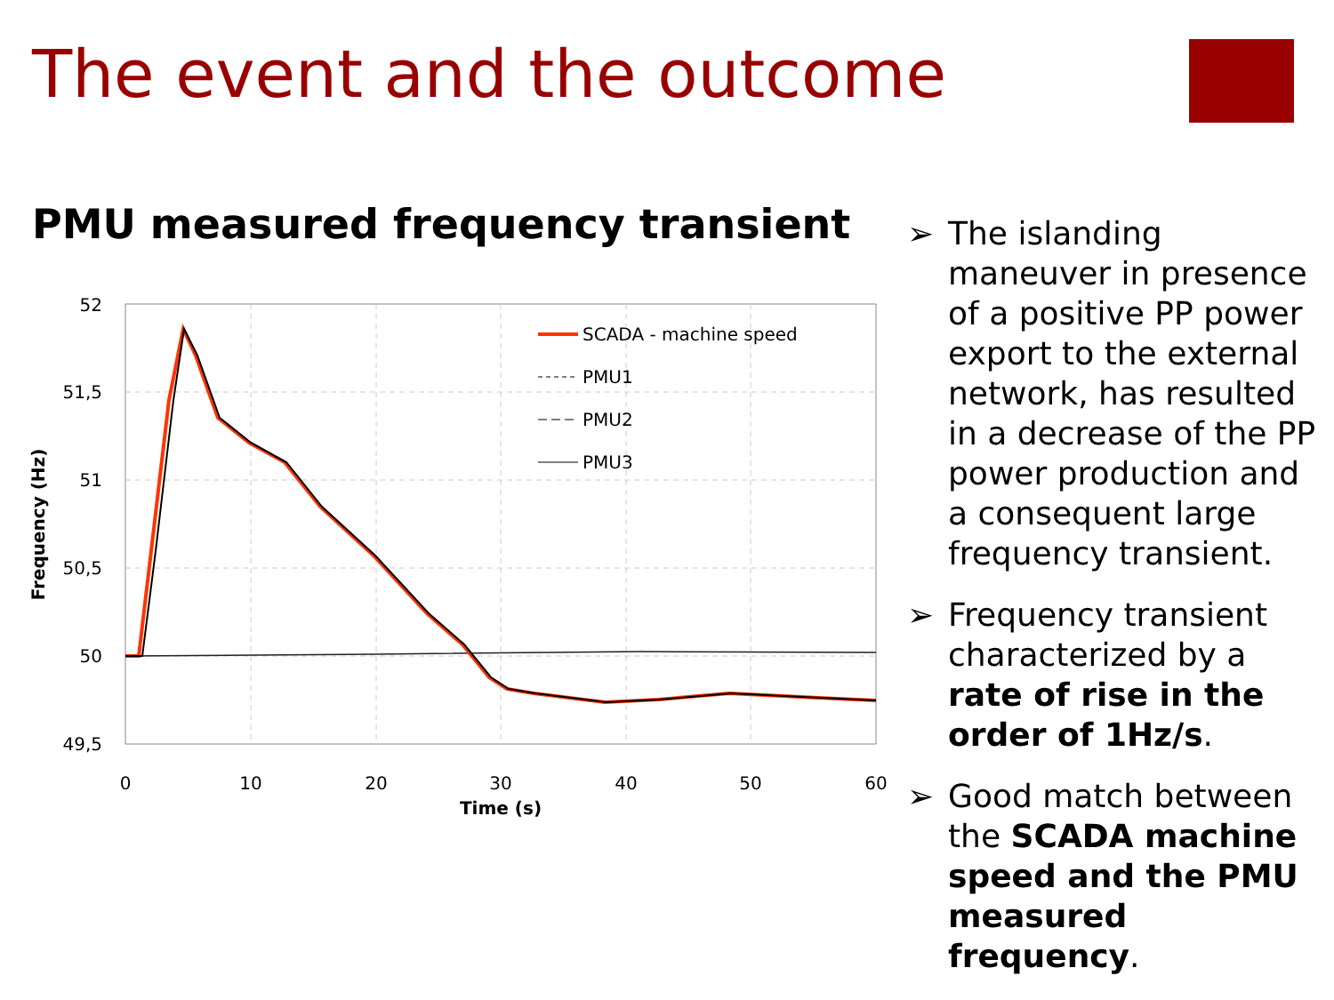The event and the outcome
PMU measured frequency transient
52
51,5
51
50,5
50
49,5
0
10
20
30
40
50
60
Time (s)
Frequency (Hz)
SCADA - machine speed
PMU1
PMU2
PMU3
➢ The islanding maneuver in presence of a positive PP power export to the external network, has resulted in a decrease of the PP power production and a consequent large frequency transient.
➢ Frequency transient characterized by a rate of rise in the order of 1Hz/s.
➢ Good match between the SCADA machine speed and the PMU measured frequency.